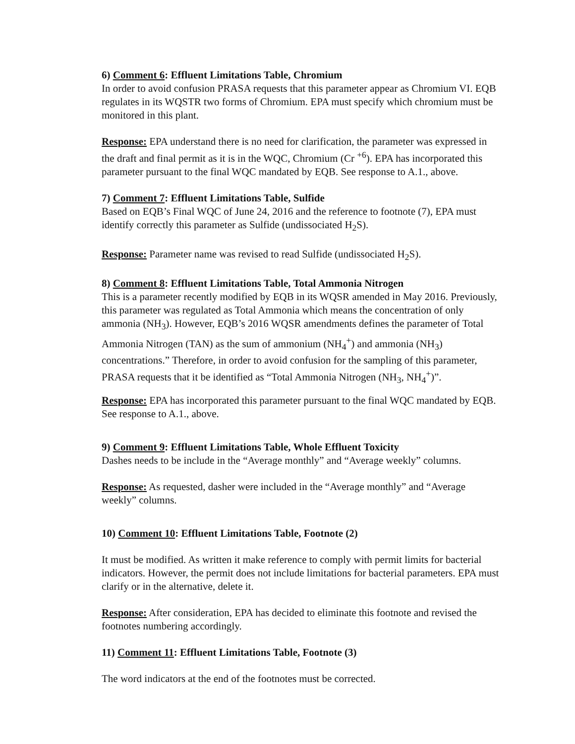6) Comment 6: Effluent Limitations Table, Chromium
In order to avoid confusion PRASA requests that this parameter appear as Chromium VI. EQB regulates in its WQSTR two forms of Chromium. EPA must specify which chromium must be monitored in this plant.
Response: EPA understand there is no need for clarification, the parameter was expressed in the draft and final permit as it is in the WQC, Chromium (Cr <sup>+6</sup>). EPA has incorporated this parameter pursuant to the final WQC mandated by EQB. See response to A.1., above.
7) Comment 7: Effluent Limitations Table, Sulfide
Based on EQB’s Final WQC of June 24, 2016 and the reference to footnote (7), EPA must identify correctly this parameter as Sulfide (undissociated H<sub>2</sub>S).
Response: Parameter name was revised to read Sulfide (undissociated H<sub>2</sub>S).
8) Comment 8: Effluent Limitations Table, Total Ammonia Nitrogen
This is a parameter recently modified by EQB in its WQSR amended in May 2016. Previously, this parameter was regulated as Total Ammonia which means the concentration of only ammonia (NH<sub>3</sub>). However, EQB’s 2016 WQSR amendments defines the parameter of Total Ammonia Nitrogen (TAN) as the sum of ammonium (NH<sub>4</sub><sup>+</sup>) and ammonia (NH<sub>3</sub>) concentrations.” Therefore, in order to avoid confusion for the sampling of this parameter, PRASA requests that it be identified as “Total Ammonia Nitrogen (NH<sub>3</sub>, NH<sub>4</sub><sup>+</sup>)”.
Response: EPA has incorporated this parameter pursuant to the final WQC mandated by EQB. See response to A.1., above.
9) Comment 9: Effluent Limitations Table, Whole Effluent Toxicity
Dashes needs to be include in the “Average monthly” and “Average weekly” columns.
Response: As requested, dasher were included in the “Average monthly” and “Average weekly” columns.
10) Comment 10: Effluent Limitations Table, Footnote (2)
It must be modified. As written it make reference to comply with permit limits for bacterial indicators. However, the permit does not include limitations for bacterial parameters. EPA must clarify or in the alternative, delete it.
Response: After consideration, EPA has decided to eliminate this footnote and revised the footnotes numbering accordingly.
11) Comment 11: Effluent Limitations Table, Footnote (3)
The word indicators at the end of the footnotes must be corrected.